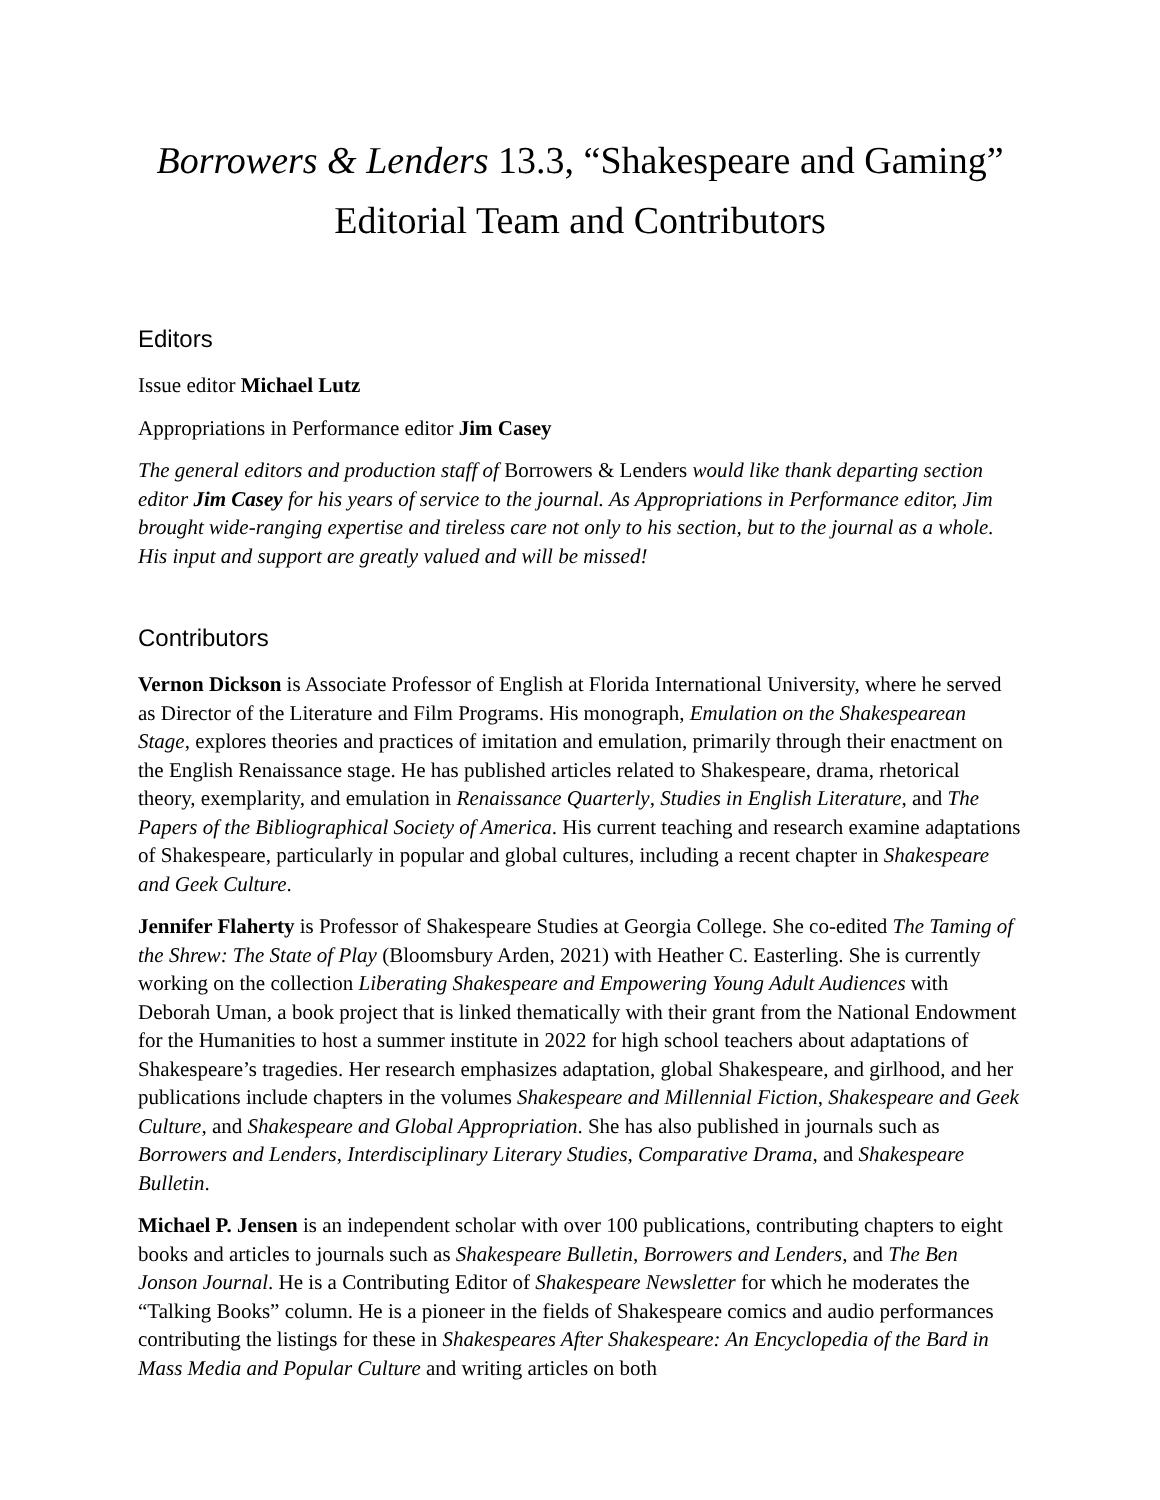Borrowers & Lenders 13.3, “Shakespeare and Gaming”
Editorial Team and Contributors
Editors
Issue editor Michael Lutz
Appropriations in Performance editor Jim Casey
The general editors and production staff of Borrowers & Lenders would like thank departing section editor Jim Casey for his years of service to the journal. As Appropriations in Performance editor, Jim brought wide-ranging expertise and tireless care not only to his section, but to the journal as a whole. His input and support are greatly valued and will be missed!
Contributors
Vernon Dickson is Associate Professor of English at Florida International University, where he served as Director of the Literature and Film Programs. His monograph, Emulation on the Shakespearean Stage, explores theories and practices of imitation and emulation, primarily through their enactment on the English Renaissance stage. He has published articles related to Shakespeare, drama, rhetorical theory, exemplarity, and emulation in Renaissance Quarterly, Studies in English Literature, and The Papers of the Bibliographical Society of America. His current teaching and research examine adaptations of Shakespeare, particularly in popular and global cultures, including a recent chapter in Shakespeare and Geek Culture.
Jennifer Flaherty is Professor of Shakespeare Studies at Georgia College. She co-edited The Taming of the Shrew: The State of Play (Bloomsbury Arden, 2021) with Heather C. Easterling. She is currently working on the collection Liberating Shakespeare and Empowering Young Adult Audiences with Deborah Uman, a book project that is linked thematically with their grant from the National Endowment for the Humanities to host a summer institute in 2022 for high school teachers about adaptations of Shakespeare’s tragedies. Her research emphasizes adaptation, global Shakespeare, and girlhood, and her publications include chapters in the volumes Shakespeare and Millennial Fiction, Shakespeare and Geek Culture, and Shakespeare and Global Appropriation. She has also published in journals such as Borrowers and Lenders, Interdisciplinary Literary Studies, Comparative Drama, and Shakespeare Bulletin.
Michael P. Jensen is an independent scholar with over 100 publications, contributing chapters to eight books and articles to journals such as Shakespeare Bulletin, Borrowers and Lenders, and The Ben Jonson Journal. He is a Contributing Editor of Shakespeare Newsletter for which he moderates the “Talking Books” column. He is a pioneer in the fields of Shakespeare comics and audio performances contributing the listings for these in Shakespeares After Shakespeare: An Encyclopedia of the Bard in Mass Media and Popular Culture and writing articles on both